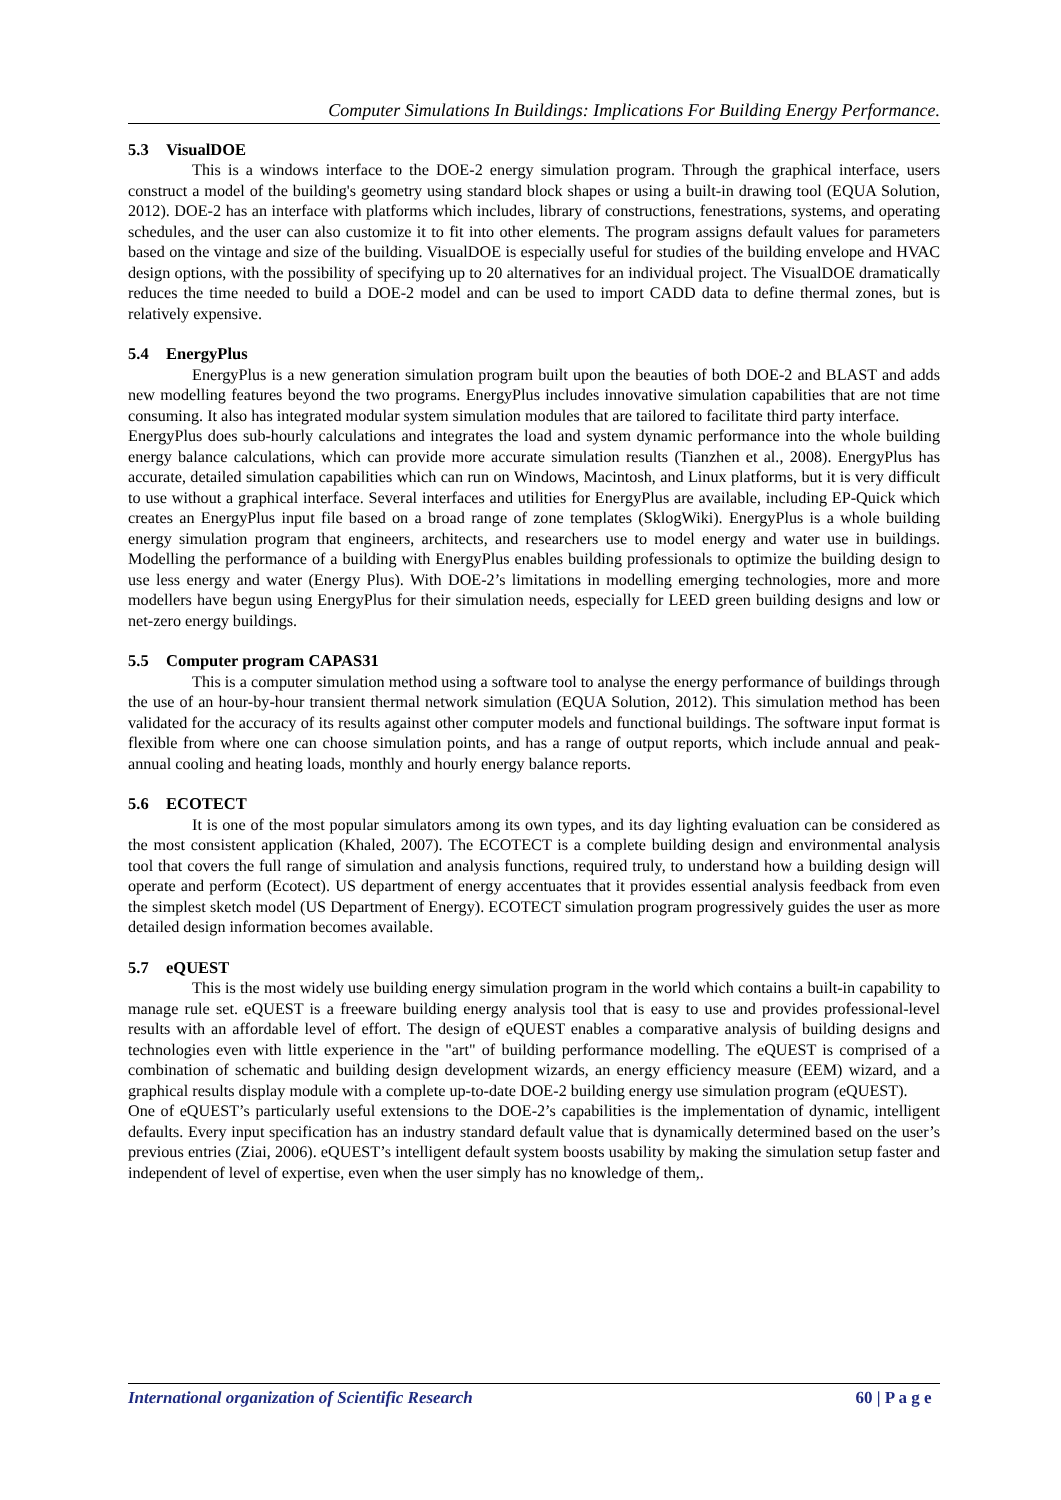Computer Simulations In Buildings: Implications For Building Energy Performance.
5.3 VisualDOE
This is a windows interface to the DOE-2 energy simulation program. Through the graphical interface, users construct a model of the building's geometry using standard block shapes or using a built-in drawing tool (EQUA Solution, 2012). DOE-2 has an interface with platforms which includes, library of constructions, fenestrations, systems, and operating schedules, and the user can also customize it to fit into other elements. The program assigns default values for parameters based on the vintage and size of the building. VisualDOE is especially useful for studies of the building envelope and HVAC design options, with the possibility of specifying up to 20 alternatives for an individual project. The VisualDOE dramatically reduces the time needed to build a DOE-2 model and can be used to import CADD data to define thermal zones, but is relatively expensive.
5.4 EnergyPlus
EnergyPlus is a new generation simulation program built upon the beauties of both DOE-2 and BLAST and adds new modelling features beyond the two programs. EnergyPlus includes innovative simulation capabilities that are not time consuming. It also has integrated modular system simulation modules that are tailored to facilitate third party interface.
EnergyPlus does sub-hourly calculations and integrates the load and system dynamic performance into the whole building energy balance calculations, which can provide more accurate simulation results (Tianzhen et al., 2008). EnergyPlus has accurate, detailed simulation capabilities which can run on Windows, Macintosh, and Linux platforms, but it is very difficult to use without a graphical interface. Several interfaces and utilities for EnergyPlus are available, including EP-Quick which creates an EnergyPlus input file based on a broad range of zone templates (SklogWiki). EnergyPlus is a whole building energy simulation program that engineers, architects, and researchers use to model energy and water use in buildings. Modelling the performance of a building with EnergyPlus enables building professionals to optimize the building design to use less energy and water (Energy Plus). With DOE-2’s limitations in modelling emerging technologies, more and more modellers have begun using EnergyPlus for their simulation needs, especially for LEED green building designs and low or net-zero energy buildings.
5.5 Computer program CAPAS31
This is a computer simulation method using a software tool to analyse the energy performance of buildings through the use of an hour-by-hour transient thermal network simulation (EQUA Solution, 2012). This simulation method has been validated for the accuracy of its results against other computer models and functional buildings. The software input format is flexible from where one can choose simulation points, and has a range of output reports, which include annual and peak-annual cooling and heating loads, monthly and hourly energy balance reports.
5.6 ECOTECT
It is one of the most popular simulators among its own types, and its day lighting evaluation can be considered as the most consistent application (Khaled, 2007). The ECOTECT is a complete building design and environmental analysis tool that covers the full range of simulation and analysis functions, required truly, to understand how a building design will operate and perform (Ecotect). US department of energy accentuates that it provides essential analysis feedback from even the simplest sketch model (US Department of Energy). ECOTECT simulation program progressively guides the user as more detailed design information becomes available.
5.7 eQUEST
This is the most widely use building energy simulation program in the world which contains a built-in capability to manage rule set. eQUEST is a freeware building energy analysis tool that is easy to use and provides professional-level results with an affordable level of effort. The design of eQUEST enables a comparative analysis of building designs and technologies even with little experience in the "art" of building performance modelling. The eQUEST is comprised of a combination of schematic and building design development wizards, an energy efficiency measure (EEM) wizard, and a graphical results display module with a complete up-to-date DOE-2 building energy use simulation program (eQUEST).
One of eQUEST’s particularly useful extensions to the DOE-2’s capabilities is the implementation of dynamic, intelligent defaults. Every input specification has an industry standard default value that is dynamically determined based on the user’s previous entries (Ziai, 2006). eQUEST’s intelligent default system boosts usability by making the simulation setup faster and independent of level of expertise, even when the user simply has no knowledge of them,.
International organization of Scientific Research 60 | P a g e